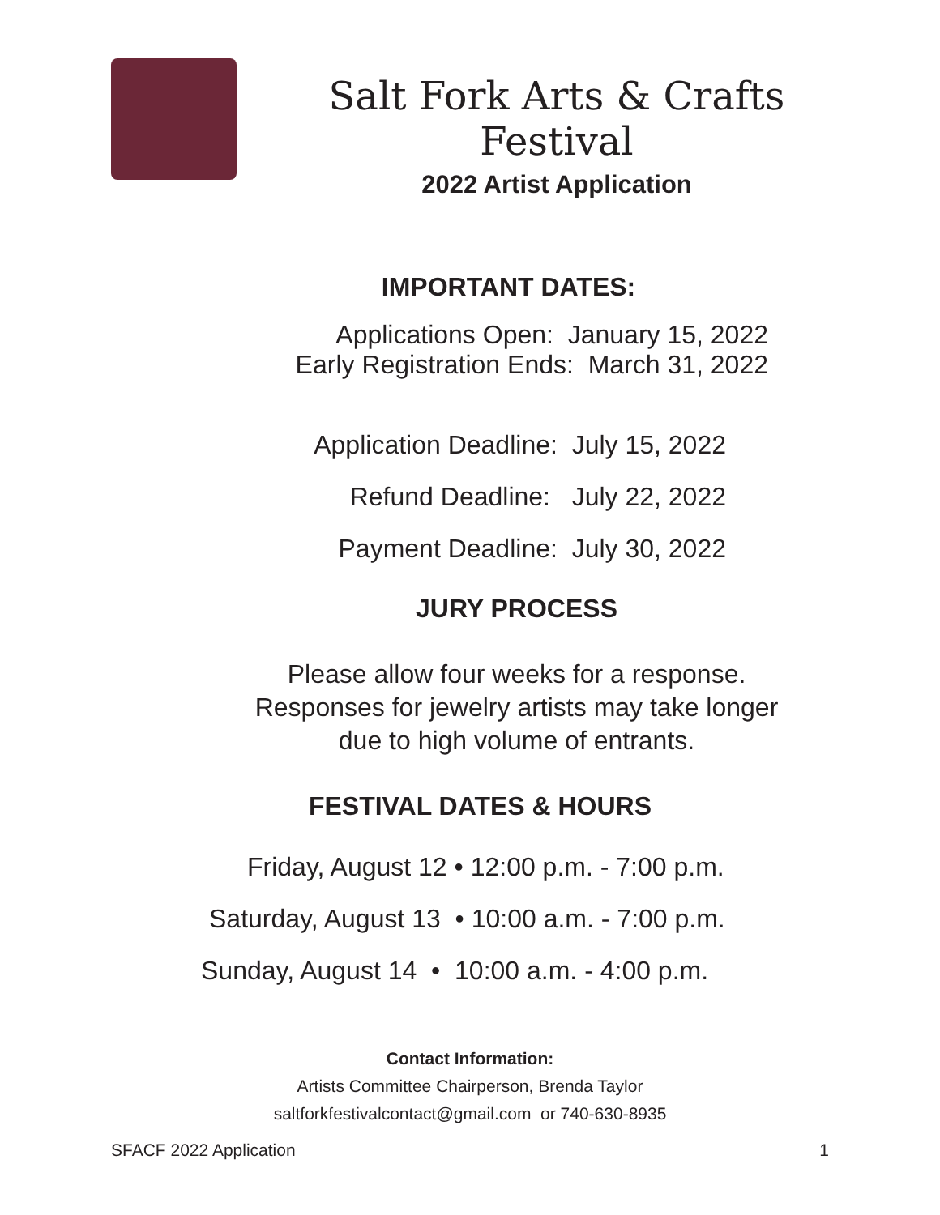Salt Fork Arts & Crafts Festival
2022 Artist Application
IMPORTANT DATES:
Applications Open: January 15, 2022
Early Registration Ends: March 31, 2022
Application Deadline: July 15, 2022
Refund Deadline: July 22, 2022
Payment Deadline: July 30, 2022
JURY PROCESS
Please allow four weeks for a response.
Responses for jewelry artists may take longer
due to high volume of entrants.
FESTIVAL DATES & HOURS
Friday, August 12 • 12:00 p.m. - 7:00 p.m.
Saturday, August 13 • 10:00 a.m. - 7:00 p.m.
Sunday, August 14 • 10:00 a.m. - 4:00 p.m.
Contact Information:
Artists Committee Chairperson, Brenda Taylor
saltforkfestivalcontact@gmail.com or 740-630-8935
SFACF 2022 Application 1